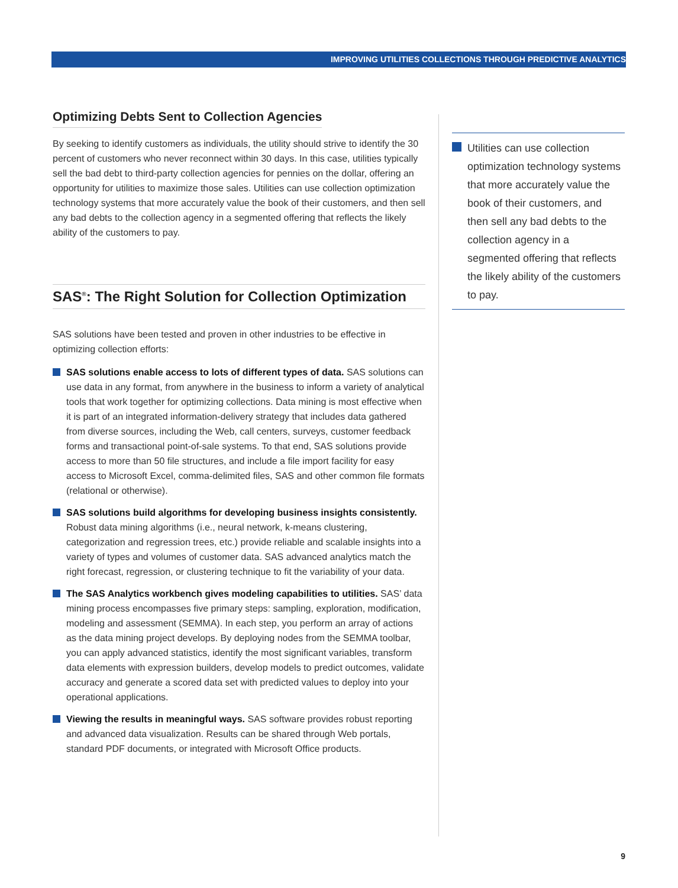IMPROVING UTILITIES COLLECTIONS THROUGH PREDICTIVE ANALYTICS
Optimizing Debts Sent to Collection Agencies
By seeking to identify customers as individuals, the utility should strive to identify the 30 percent of customers who never reconnect within 30 days. In this case, utilities typically sell the bad debt to third-party collection agencies for pennies on the dollar, offering an opportunity for utilities to maximize those sales. Utilities can use collection optimization technology systems that more accurately value the book of their customers, and then sell any bad debts to the collection agency in a segmented offering that reflects the likely ability of the customers to pay.
SAS<sup>®</sup>: The Right Solution for Collection Optimization
SAS solutions have been tested and proven in other industries to be effective in optimizing collection efforts:
SAS solutions enable access to lots of different types of data. SAS solutions can use data in any format, from anywhere in the business to inform a variety of analytical tools that work together for optimizing collections. Data mining is most effective when it is part of an integrated information-delivery strategy that includes data gathered from diverse sources, including the Web, call centers, surveys, customer feedback forms and transactional point-of-sale systems. To that end, SAS solutions provide access to more than 50 file structures, and include a file import facility for easy access to Microsoft Excel, comma-delimited files, SAS and other common file formats (relational or otherwise).
SAS solutions build algorithms for developing business insights consistently. Robust data mining algorithms (i.e., neural network, k-means clustering, categorization and regression trees, etc.) provide reliable and scalable insights into a variety of types and volumes of customer data. SAS advanced analytics match the right forecast, regression, or clustering technique to fit the variability of your data.
The SAS Analytics workbench gives modeling capabilities to utilities. SAS’ data mining process encompasses five primary steps: sampling, exploration, modification, modeling and assessment (SEMMA). In each step, you perform an array of actions as the data mining project develops. By deploying nodes from the SEMMA toolbar, you can apply advanced statistics, identify the most significant variables, transform data elements with expression builders, develop models to predict outcomes, validate accuracy and generate a scored data set with predicted values to deploy into your operational applications.
Viewing the results in meaningful ways. SAS software provides robust reporting and advanced data visualization. Results can be shared through Web portals, standard PDF documents, or integrated with Microsoft Office products.
Utilities can use collection optimization technology systems that more accurately value the book of their customers, and then sell any bad debts to the collection agency in a segmented offering that reflects the likely ability of the customers to pay.
9